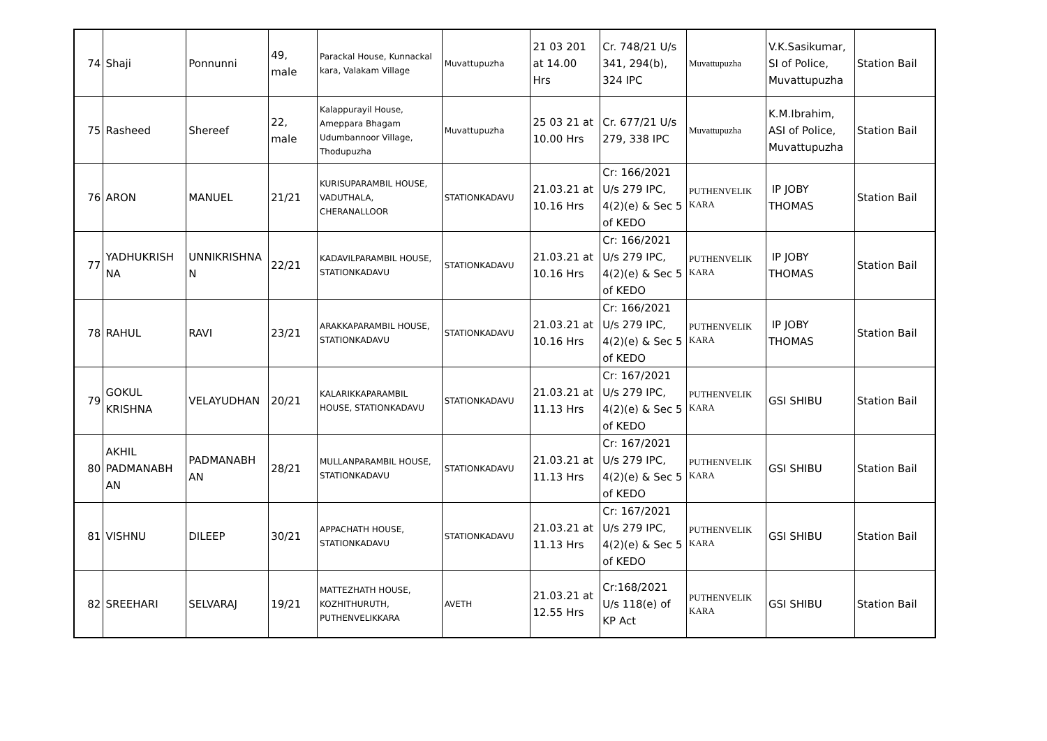| 74 | Shaji | Ponnunni | 49, male | Parackal House, Kunnackal kara, Valakam Village | Muvattupuzha | 21 03 201 at 14.00 Hrs | Cr. 748/21 U/s 341, 294(b), 324 IPC | Muvattupuzha | V.K.Sasikumar, SI of Police, Muvattupuzha | Station Bail |
| 75 | Rasheed | Shereef | 22, male | Kalappurayil House, Ameppara Bhagam Udumbannoor Village, Thodupuzha | Muvattupuzha | 25 03 21 at 10.00 Hrs | Cr. 677/21 U/s 279, 338 IPC | Muvattupuzha | K.M.Ibrahim, ASI of Police, Muvattupuzha | Station Bail |
| 76 | ARON | MANUEL | 21/21 | KURISUPARAMBIL HOUSE, VADUTHALA, CHERANALLOOR | STATIONKADAVU | 21.03.21 at 10.16 Hrs | Cr: 166/2021 U/s 279 IPC, 4(2)(e) & Sec 5 of KEDO | PUTHENVELIK KARA | IP JOBY THOMAS | Station Bail |
| 77 | YADHUKRISH NA | UNNIKRISHNA N | 22/21 | KADAVILPARAMBIL HOUSE, STATIONKADAVU | STATIONKADAVU | 21.03.21 at 10.16 Hrs | Cr: 166/2021 U/s 279 IPC, 4(2)(e) & Sec 5 of KEDO | PUTHENVELIK KARA | IP JOBY THOMAS | Station Bail |
| 78 | RAHUL | RAVI | 23/21 | ARAKKAPARAMBIL HOUSE, STATIONKADAVU | STATIONKADAVU | 21.03.21 at 10.16 Hrs | Cr: 166/2021 U/s 279 IPC, 4(2)(e) & Sec 5 of KEDO | PUTHENVELIK KARA | IP JOBY THOMAS | Station Bail |
| 79 | GOKUL KRISHNA | VELAYUDHAN | 20/21 | KALARIKKAPARAMBIL HOUSE, STATIONKADAVU | STATIONKADAVU | 21.03.21 at 11.13 Hrs | Cr: 167/2021 U/s 279 IPC, 4(2)(e) & Sec 5 of KEDO | PUTHENVELIK KARA | GSI SHIBU | Station Bail |
| 80 | AKHIL PADMANABH AN | PADMANABH AN | 28/21 | MULLANPARAMBIL HOUSE, STATIONKADAVU | STATIONKADAVU | 21.03.21 at 11.13 Hrs | Cr: 167/2021 U/s 279 IPC, 4(2)(e) & Sec 5 of KEDO | PUTHENVELIK KARA | GSI SHIBU | Station Bail |
| 81 | VISHNU | DILEEP | 30/21 | APPACHATH HOUSE, STATIONKADAVU | STATIONKADAVU | 21.03.21 at 11.13 Hrs | Cr: 167/2021 U/s 279 IPC, 4(2)(e) & Sec 5 of KEDO | PUTHENVELIK KARA | GSI SHIBU | Station Bail |
| 82 | SREEHARI | SELVARAJ | 19/21 | MATTEZHATH HOUSE, KOZHITHURUTH, PUTHENVELIKKARA | AVETH | 21.03.21 at 12.55 Hrs | Cr:168/2021 U/s 118(e) of KP Act | PUTHENVELIK KARA | GSI SHIBU | Station Bail |